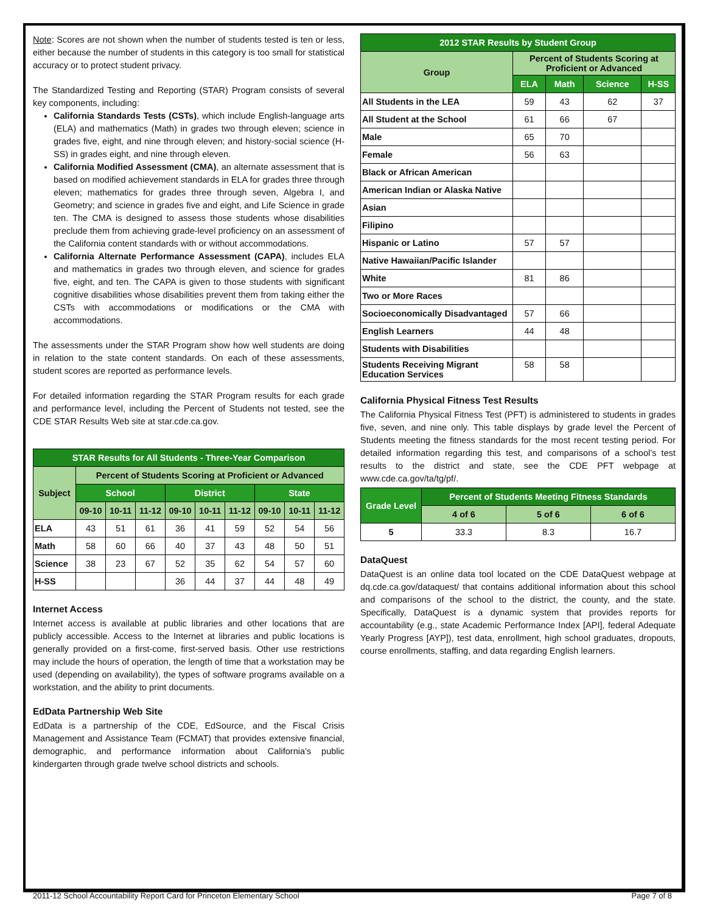Note: Scores are not shown when the number of students tested is ten or less, either because the number of students in this category is too small for statistical accuracy or to protect student privacy.
The Standardized Testing and Reporting (STAR) Program consists of several key components, including:
California Standards Tests (CSTs), which include English-language arts (ELA) and mathematics (Math) in grades two through eleven; science in grades five, eight, and nine through eleven; and history-social science (H-SS) in grades eight, and nine through eleven.
California Modified Assessment (CMA), an alternate assessment that is based on modified achievement standards in ELA for grades three through eleven; mathematics for grades three through seven, Algebra I, and Geometry; and science in grades five and eight, and Life Science in grade ten. The CMA is designed to assess those students whose disabilities preclude them from achieving grade-level proficiency on an assessment of the California content standards with or without accommodations.
California Alternate Performance Assessment (CAPA), includes ELA and mathematics in grades two through eleven, and science for grades five, eight, and ten. The CAPA is given to those students with significant cognitive disabilities whose disabilities prevent them from taking either the CSTs with accommodations or modifications or the CMA with accommodations.
The assessments under the STAR Program show how well students are doing in relation to the state content standards. On each of these assessments, student scores are reported as performance levels.
For detailed information regarding the STAR Program results for each grade and performance level, including the Percent of Students not tested, see the CDE STAR Results Web site at star.cde.ca.gov.
| STAR Results for All Students - Three-Year Comparison | | | | | | | | | |
| --- | --- | --- | --- | --- | --- | --- | --- | --- | --- |
| Subject | Percent of Students Scoring at Proficient or Advanced | | | | | | | | |
| | School | | | District | | | State | | |
| | 09-10 | 10-11 | 11-12 | 09-10 | 10-11 | 11-12 | 09-10 | 10-11 | 11-12 |
| ELA | 43 | 51 | 61 | 36 | 41 | 59 | 52 | 54 | 56 |
| Math | 58 | 60 | 66 | 40 | 37 | 43 | 48 | 50 | 51 |
| Science | 38 | 23 | 67 | 52 | 35 | 62 | 54 | 57 | 60 |
| H-SS | | | | 36 | 44 | 37 | 44 | 48 | 49 |
Internet Access
Internet access is available at public libraries and other locations that are publicly accessible. Access to the Internet at libraries and public locations is generally provided on a first-come, first-served basis. Other use restrictions may include the hours of operation, the length of time that a workstation may be used (depending on availability), the types of software programs available on a workstation, and the ability to print documents.
EdData Partnership Web Site
EdData is a partnership of the CDE, EdSource, and the Fiscal Crisis Management and Assistance Team (FCMAT) that provides extensive financial, demographic, and performance information about California’s public kindergarten through grade twelve school districts and schools.
| 2012 STAR Results by Student Group | | | | |
| --- | --- | --- | --- | --- |
| Group | Percent of Students Scoring at Proficient or Advanced | | | |
| | ELA | Math | Science | H-SS |
| All Students in the LEA | 59 | 43 | 62 | 37 |
| All Student at the School | 61 | 66 | 67 | |
| Male | 65 | 70 | | |
| Female | 56 | 63 | | |
| Black or African American | | | | |
| American Indian or Alaska Native | | | | |
| Asian | | | | |
| Filipino | | | | |
| Hispanic or Latino | 57 | 57 | | |
| Native Hawaiian/Pacific Islander | | | | |
| White | 81 | 86 | | |
| Two or More Races | | | | |
| Socioeconomically Disadvantaged | 57 | 66 | | |
| English Learners | 44 | 48 | | |
| Students with Disabilities | | | | |
| Students Receiving Migrant Education Services | 58 | 58 | | |
California Physical Fitness Test Results
The California Physical Fitness Test (PFT) is administered to students in grades five, seven, and nine only. This table displays by grade level the Percent of Students meeting the fitness standards for the most recent testing period. For detailed information regarding this test, and comparisons of a school’s test results to the district and state, see the CDE PFT webpage at www.cde.ca.gov/ta/tg/pf/.
| Grade Level | Percent of Students Meeting Fitness Standards | | |
| --- | --- | --- | --- |
| | 4 of 6 | 5 of 6 | 6 of 6 |
| 5 | 33.3 | 8.3 | 16.7 |
DataQuest
DataQuest is an online data tool located on the CDE DataQuest webpage at dq.cde.ca.gov/dataquest/ that contains additional information about this school and comparisons of the school to the district, the county, and the state. Specifically, DataQuest is a dynamic system that provides reports for accountability (e.g., state Academic Performance Index [API], federal Adequate Yearly Progress [AYP]), test data, enrollment, high school graduates, dropouts, course enrollments, staffing, and data regarding English learners.
2011-12 School Accountability Report Card for Princeton Elementary School Page 7 of 8